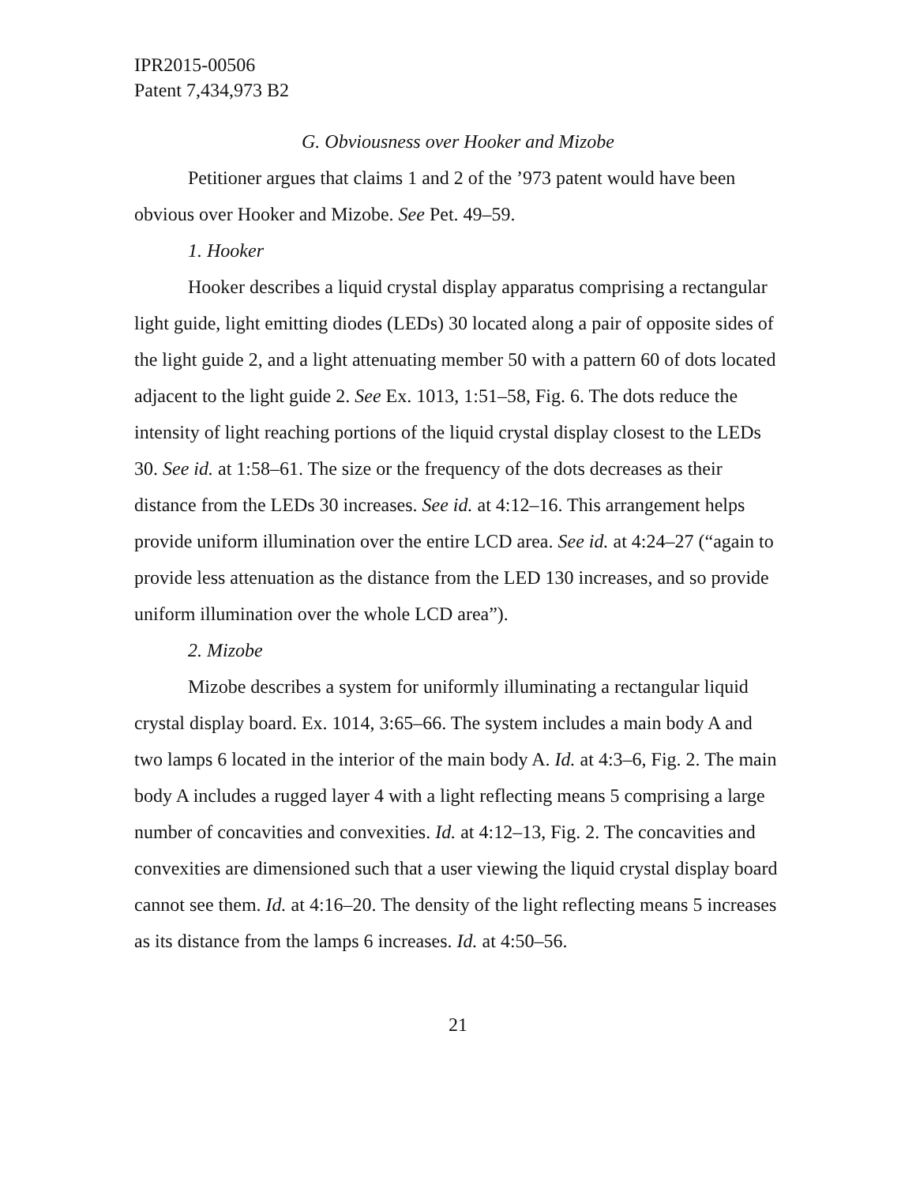IPR2015-00506
Patent 7,434,973 B2
G. Obviousness over Hooker and Mizobe
Petitioner argues that claims 1 and 2 of the ’973 patent would have been obvious over Hooker and Mizobe. See Pet. 49–59.
1. Hooker
Hooker describes a liquid crystal display apparatus comprising a rectangular light guide, light emitting diodes (LEDs) 30 located along a pair of opposite sides of the light guide 2, and a light attenuating member 50 with a pattern 60 of dots located adjacent to the light guide 2. See Ex. 1013, 1:51–58, Fig. 6. The dots reduce the intensity of light reaching portions of the liquid crystal display closest to the LEDs 30. See id. at 1:58–61. The size or the frequency of the dots decreases as their distance from the LEDs 30 increases. See id. at 4:12–16. This arrangement helps provide uniform illumination over the entire LCD area. See id. at 4:24–27 (“again to provide less attenuation as the distance from the LED 130 increases, and so provide uniform illumination over the whole LCD area”).
2. Mizobe
Mizobe describes a system for uniformly illuminating a rectangular liquid crystal display board. Ex. 1014, 3:65–66. The system includes a main body A and two lamps 6 located in the interior of the main body A. Id. at 4:3–6, Fig. 2. The main body A includes a rugged layer 4 with a light reflecting means 5 comprising a large number of concavities and convexities. Id. at 4:12–13, Fig. 2. The concavities and convexities are dimensioned such that a user viewing the liquid crystal display board cannot see them. Id. at 4:16–20. The density of the light reflecting means 5 increases as its distance from the lamps 6 increases. Id. at 4:50–56.
21